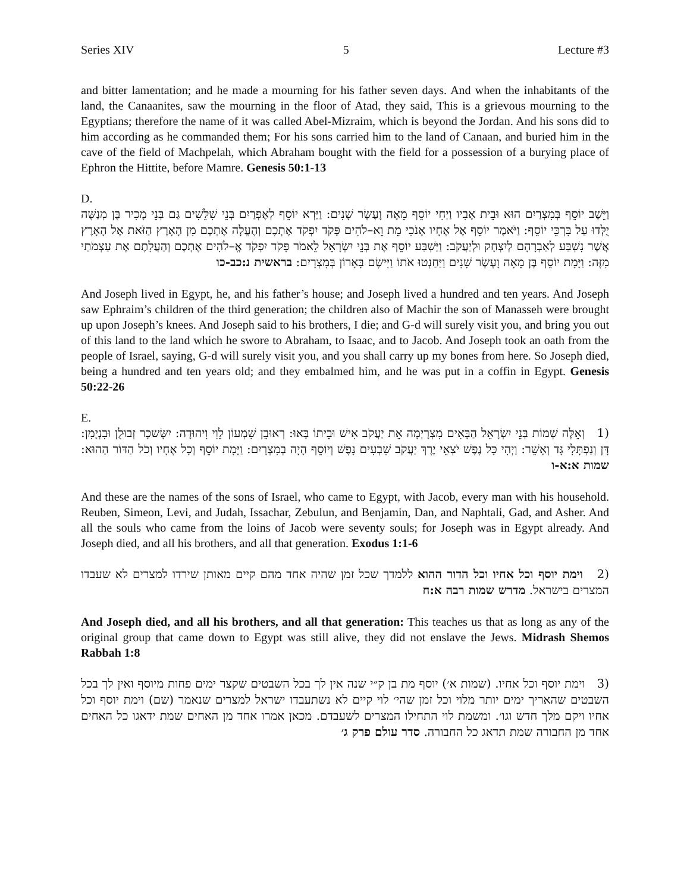Series XIV 5 Lecture #3
and bitter lamentation; and he made a mourning for his father seven days. And when the inhabitants of the land, the Canaanites, saw the mourning in the floor of Atad, they said, This is a grievous mourning to the Egyptians; therefore the name of it was called Abel-Mizraim, which is beyond the Jordan. And his sons did to him according as he commanded them; For his sons carried him to the land of Canaan, and buried him in the cave of the field of Machpelah, which Abraham bought with the field for a possession of a burying place of Ephron the Hittite, before Mamre. Genesis 50:1-13
D.
וַיֵּשֶׁב יוֹסֵף בְּמִצְרַיִם הוּא וּבֵית אָבִיו וַיְחִי יוֹסֵף מֵאָה וָעֶשֶׂר שָׁנִים: וַיַּרְא יוֹסֵף לְאֶפְרַיִם בְּנֵי שִׁלֵּשִׁים גַּם בְּנֵי מָכִיר בֶּן מְנַשֶּׁה יֻלְּדוּ עַל בִּרְכֵּי יוֹסֵף: וַיֹּאמֶר יוֹסֵף אֶל אֶחָיו אָנֹכִי מֵת וֵא–לֹהִים פָּקֹד יִפְקֹד אֶתְכֶם וְהֶעֱלָה אֶתְכֶם מִן הָאָרֶץ הַזֹּאת אֶל הָאָרֶץ אֲשֶׁר נִשְׁבַּע לְאַבְרָהָם לְיִצְחָק וּלְיַעֲקֹב: וַיַּשְׁבַּע יוֹסֵף אֶת בְּנֵי יִשְׂרָאֵל לֵאמֹר פָּקֹד יִפְקֹד אֱ–לֹהִים אֶתְכֶם וְהַעֲלִתֶם אֶת עַצְמֹתַי מִזֶּה: וַיָּמָת יוֹסֵף בֶּן מֵאָה וָעֶשֶׂר שָׁנִים וַיַּחַנְטוּ אֹתוֹ וַיִּישֶׂם בָּאָרוֹן בְּמִצְרָיִם: בראשית נ:כב-כו
And Joseph lived in Egypt, he, and his father’s house; and Joseph lived a hundred and ten years. And Joseph saw Ephraim’s children of the third generation; the children also of Machir the son of Manasseh were brought up upon Joseph’s knees. And Joseph said to his brothers, I die; and G-d will surely visit you, and bring you out of this land to the land which he swore to Abraham, to Isaac, and to Jacob. And Joseph took an oath from the people of Israel, saying, G-d will surely visit you, and you shall carry up my bones from here. So Joseph died, being a hundred and ten years old; and they embalmed him, and he was put in a coffin in Egypt. Genesis 50:22-26
E.
(1 וְאֵלֶּה שְׁמוֹת בְּנֵי יִשְׂרָאֵל הַבָּאִים מִצְרָיְמָה אֵת יַעֲקֹב אִישׁ וּבֵיתוֹ בָּאוּ: רְאוּבֵן שִׁמְעוֹן לֵוִי וִיהוּדָה: יִשָּׂשכָר זְבוּלֻן וּבִנְיָמִן: דָּן וְנַפְתָּלִי גָּד וְאָשֵׁר: וַיְהִי כָּל נֶפֶשׁ יֹצְאֵי יֶרֶךְ יַעֲקֹב שִׁבְעִים נָפֶשׁ וְיוֹסֵף הָיָה בְמִצְרָיִם: וַיָּמָת יוֹסֵף וְכָל אֶחָיו וְכֹל הַדּוֹר הַהוּא: שמות א:א-ו
And these are the names of the sons of Israel, who came to Egypt, with Jacob, every man with his household. Reuben, Simeon, Levi, and Judah, Issachar, Zebulun, and Benjamin, Dan, and Naphtali, Gad, and Asher. And all the souls who came from the loins of Jacob were seventy souls; for Joseph was in Egypt already. And Joseph died, and all his brothers, and all that generation. Exodus 1:1-6
(2 וימת יוסף וכל אחיו וכל הדור ההוא ללמדך שכל זמן שהיה אחד מהם קיים מאותן שירדו למצרים לא שעבדו המצרים בישראל. מדרש שמות רבה א:ח
And Joseph died, and all his brothers, and all that generation: This teaches us that as long as any of the original group that came down to Egypt was still alive, they did not enslave the Jews. Midrash Shemos Rabbah 1:8
(3 וימת יוסף וכל אחיו. (שמות א׳) יוסף מת בן ק״י שנה אין לך בכל השבטים שקצר ימים פחות מיוסף ואין לך בכל השבטים שהאריך ימים יותר מלוי וכל זמן שהי׳ לוי קיים לא נשתעבדו ישראל למצרים שנאמר (שם) וימת יוסף וכל אחיו ויקם מלך חדש וגו׳. ומשמת לוי התחילו המצרים לשעבדם. מכאן אמרו אחד מן האחים שמת ידאגו כל האחים אחד מן החבורה שמת תדאג כל החבורה. סדר עולם פרק ג׳